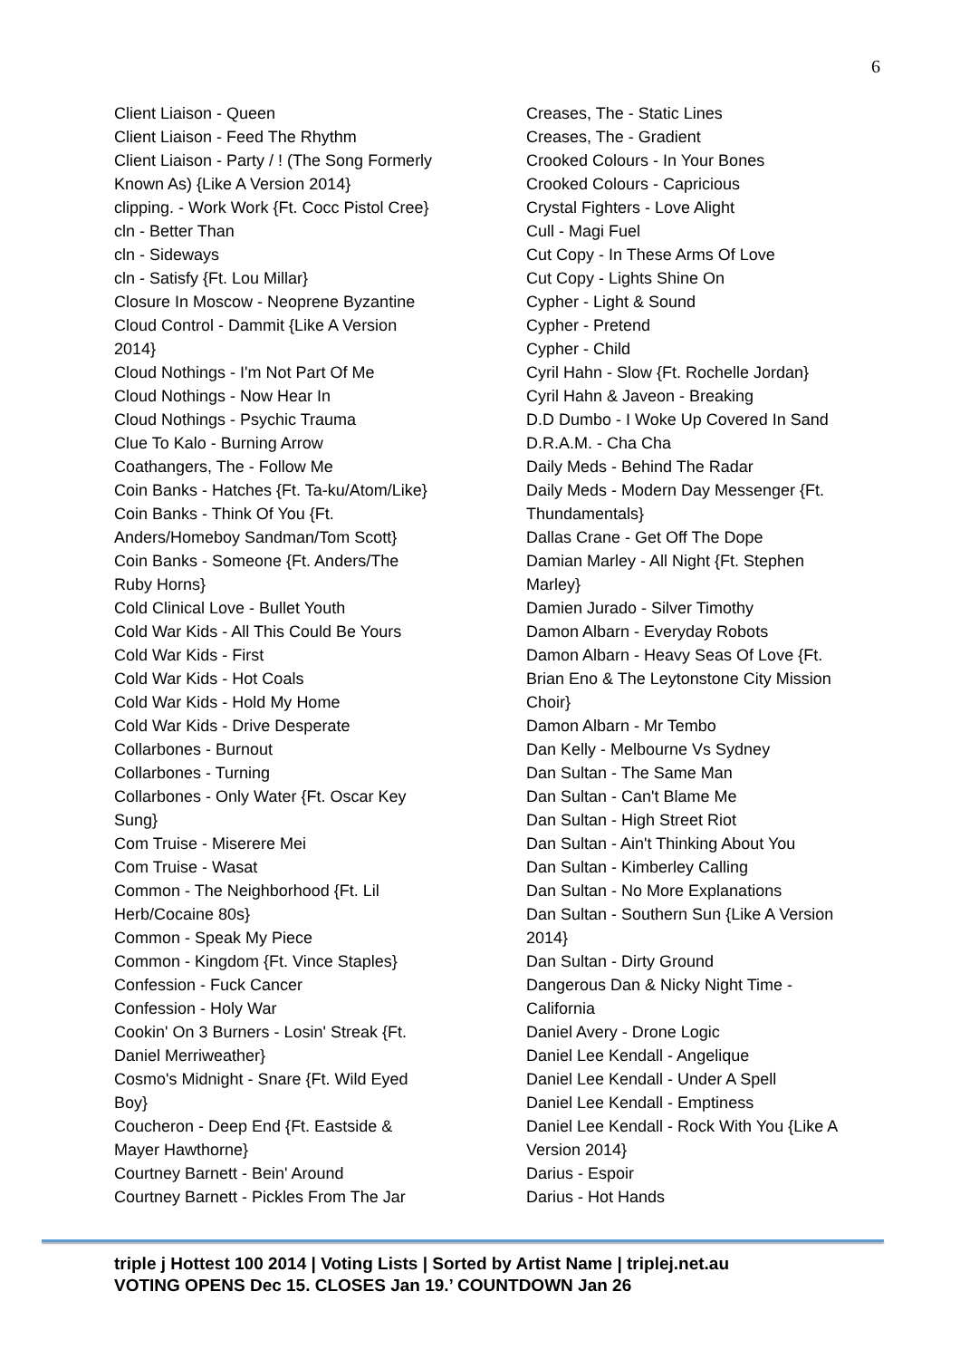6
Client Liaison - Queen
Client Liaison - Feed The Rhythm
Client Liaison - Party / ! (The Song Formerly
Known As) {Like A Version 2014}
clipping. - Work Work {Ft. Cocc Pistol Cree}
cln - Better Than
cln - Sideways
cln - Satisfy {Ft. Lou Millar}
Closure In Moscow - Neoprene Byzantine
Cloud Control - Dammit {Like A Version
2014}
Cloud Nothings - I'm Not Part Of Me
Cloud Nothings - Now Hear In
Cloud Nothings - Psychic Trauma
Clue To Kalo - Burning Arrow
Coathangers, The - Follow Me
Coin Banks - Hatches {Ft. Ta-ku/Atom/Like}
Coin Banks - Think Of You {Ft.
Anders/Homeboy Sandman/Tom Scott}
Coin Banks - Someone {Ft. Anders/The
Ruby Horns}
Cold Clinical Love - Bullet Youth
Cold War Kids - All This Could Be Yours
Cold War Kids - First
Cold War Kids - Hot Coals
Cold War Kids - Hold My Home
Cold War Kids - Drive Desperate
Collarbones - Burnout
Collarbones - Turning
Collarbones - Only Water {Ft. Oscar Key
Sung}
Com Truise - Miserere Mei
Com Truise - Wasat
Common - The Neighborhood {Ft. Lil
Herb/Cocaine 80s}
Common - Speak My Piece
Common - Kingdom {Ft. Vince Staples}
Confession - Fuck Cancer
Confession - Holy War
Cookin' On 3 Burners - Losin' Streak {Ft.
Daniel Merriweather}
Cosmo's Midnight - Snare {Ft. Wild Eyed
Boy}
Coucheron - Deep End {Ft. Eastside &
Mayer Hawthorne}
Courtney Barnett - Bein' Around
Courtney Barnett - Pickles From The Jar
Creases, The - Static Lines
Creases, The - Gradient
Crooked Colours - In Your Bones
Crooked Colours - Capricious
Crystal Fighters - Love Alight
Cull - Magi Fuel
Cut Copy - In These Arms Of Love
Cut Copy - Lights Shine On
Cypher - Light & Sound
Cypher - Pretend
Cypher - Child
Cyril Hahn - Slow {Ft. Rochelle Jordan}
Cyril Hahn & Javeon - Breaking
D.D Dumbo - I Woke Up Covered In Sand
D.R.A.M. - Cha Cha
Daily Meds - Behind The Radar
Daily Meds - Modern Day Messenger {Ft.
Thundamentals}
Dallas Crane - Get Off The Dope
Damian Marley - All Night {Ft. Stephen
Marley}
Damien Jurado - Silver Timothy
Damon Albarn - Everyday Robots
Damon Albarn - Heavy Seas Of Love {Ft.
Brian Eno & The Leytonstone City Mission
Choir}
Damon Albarn - Mr Tembo
Dan Kelly - Melbourne Vs Sydney
Dan Sultan - The Same Man
Dan Sultan - Can't Blame Me
Dan Sultan - High Street Riot
Dan Sultan - Ain't Thinking About You
Dan Sultan - Kimberley Calling
Dan Sultan - No More Explanations
Dan Sultan - Southern Sun {Like A Version
2014}
Dan Sultan - Dirty Ground
Dangerous Dan & Nicky Night Time -
California
Daniel Avery - Drone Logic
Daniel Lee Kendall - Angelique
Daniel Lee Kendall - Under A Spell
Daniel Lee Kendall - Emptiness
Daniel Lee Kendall - Rock With You {Like A
Version 2014}
Darius - Espoir
Darius - Hot Hands
triple j Hottest 100 2014 | Voting Lists | Sorted by Artist Name | triplej.net.au
VOTING OPENS Dec 15. CLOSES Jan 19.’ COUNTDOWN Jan 26